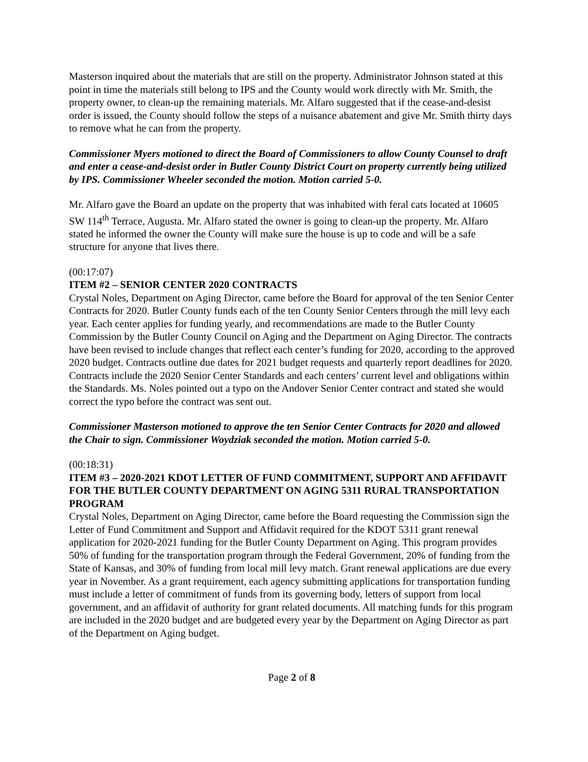Masterson inquired about the materials that are still on the property. Administrator Johnson stated at this point in time the materials still belong to IPS and the County would work directly with Mr. Smith, the property owner, to clean-up the remaining materials. Mr. Alfaro suggested that if the cease-and-desist order is issued, the County should follow the steps of a nuisance abatement and give Mr. Smith thirty days to remove what he can from the property.
Commissioner Myers motioned to direct the Board of Commissioners to allow County Counsel to draft and enter a cease-and-desist order in Butler County District Court on property currently being utilized by IPS. Commissioner Wheeler seconded the motion. Motion carried 5-0.
Mr. Alfaro gave the Board an update on the property that was inhabited with feral cats located at 10605 SW 114<sup>th</sup> Terrace, Augusta. Mr. Alfaro stated the owner is going to clean-up the property. Mr. Alfaro stated he informed the owner the County will make sure the house is up to code and will be a safe structure for anyone that lives there.
(00:17:07)
ITEM #2 – SENIOR CENTER 2020 CONTRACTS
Crystal Noles, Department on Aging Director, came before the Board for approval of the ten Senior Center Contracts for 2020. Butler County funds each of the ten County Senior Centers through the mill levy each year. Each center applies for funding yearly, and recommendations are made to the Butler County Commission by the Butler County Council on Aging and the Department on Aging Director. The contracts have been revised to include changes that reflect each center’s funding for 2020, according to the approved 2020 budget. Contracts outline due dates for 2021 budget requests and quarterly report deadlines for 2020. Contracts include the 2020 Senior Center Standards and each centers’ current level and obligations within the Standards. Ms. Noles pointed out a typo on the Andover Senior Center contract and stated she would correct the typo before the contract was sent out.
Commissioner Masterson motioned to approve the ten Senior Center Contracts for 2020 and allowed the Chair to sign. Commissioner Woydziak seconded the motion. Motion carried 5-0.
(00:18:31)
ITEM #3 – 2020-2021 KDOT LETTER OF FUND COMMITMENT, SUPPORT AND AFFIDAVIT FOR THE BUTLER COUNTY DEPARTMENT ON AGING 5311 RURAL TRANSPORTATION PROGRAM
Crystal Noles, Department on Aging Director, came before the Board requesting the Commission sign the Letter of Fund Commitment and Support and Affidavit required for the KDOT 5311 grant renewal application for 2020-2021 funding for the Butler County Department on Aging. This program provides 50% of funding for the transportation program through the Federal Government, 20% of funding from the State of Kansas, and 30% of funding from local mill levy match. Grant renewal applications are due every year in November. As a grant requirement, each agency submitting applications for transportation funding must include a letter of commitment of funds from its governing body, letters of support from local government, and an affidavit of authority for grant related documents. All matching funds for this program are included in the 2020 budget and are budgeted every year by the Department on Aging Director as part of the Department on Aging budget.
Page 2 of 8